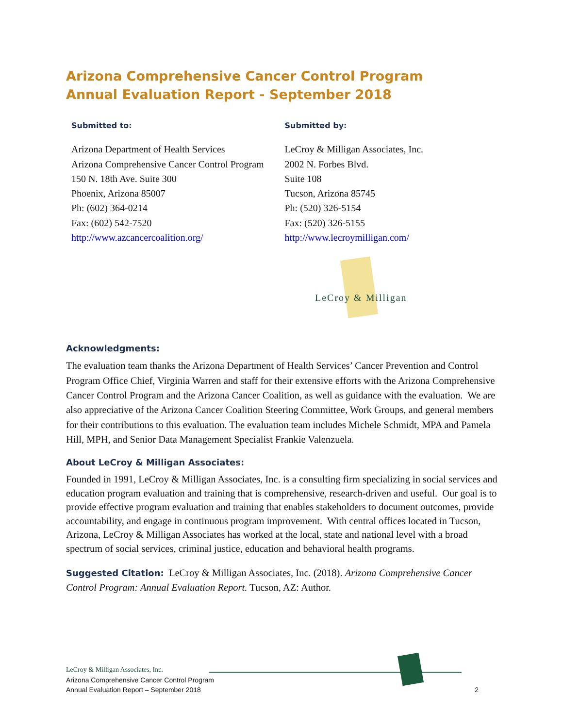Arizona Comprehensive Cancer Control Program
Annual Evaluation Report - September 2018
Submitted to:
Arizona Department of Health Services
Arizona Comprehensive Cancer Control Program
150 N. 18th Ave. Suite 300
Phoenix, Arizona 85007
Ph: (602) 364-0214
Fax: (602) 542-7520
http://www.azcancercoalition.org/
Submitted by:
LeCroy & Milligan Associates, Inc.
2002 N. Forbes Blvd.
Suite 108
Tucson, Arizona 85745
Ph: (520) 326-5154
Fax: (520) 326-5155
http://www.lecroymilligan.com/
LeCroy & Milligan
Acknowledgments:
The evaluation team thanks the Arizona Department of Health Services’ Cancer Prevention and Control Program Office Chief, Virginia Warren and staff for their extensive efforts with the Arizona Comprehensive Cancer Control Program and the Arizona Cancer Coalition, as well as guidance with the evaluation. We are also appreciative of the Arizona Cancer Coalition Steering Committee, Work Groups, and general members for their contributions to this evaluation. The evaluation team includes Michele Schmidt, MPA and Pamela Hill, MPH, and Senior Data Management Specialist Frankie Valenzuela.
About LeCroy & Milligan Associates:
Founded in 1991, LeCroy & Milligan Associates, Inc. is a consulting firm specializing in social services and education program evaluation and training that is comprehensive, research-driven and useful. Our goal is to provide effective program evaluation and training that enables stakeholders to document outcomes, provide accountability, and engage in continuous program improvement. With central offices located in Tucson, Arizona, LeCroy & Milligan Associates has worked at the local, state and national level with a broad spectrum of social services, criminal justice, education and behavioral health programs.
Suggested Citation: LeCroy & Milligan Associates, Inc. (2018). Arizona Comprehensive Cancer Control Program: Annual Evaluation Report. Tucson, AZ: Author.
LeCroy & Milligan Associates, Inc.
Arizona Comprehensive Cancer Control Program
Annual Evaluation Report – September 2018
2